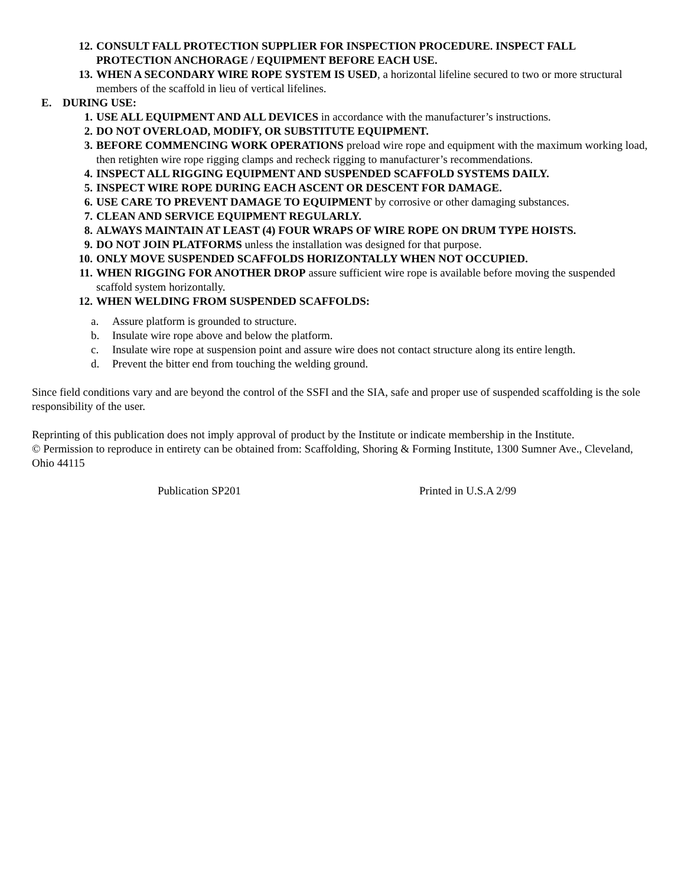12. CONSULT FALL PROTECTION SUPPLIER FOR INSPECTION PROCEDURE. INSPECT FALL PROTECTION ANCHORAGE / EQUIPMENT BEFORE EACH USE.
13. WHEN A SECONDARY WIRE ROPE SYSTEM IS USED, a horizontal lifeline secured to two or more structural members of the scaffold in lieu of vertical lifelines.
E. DURING USE:
1. USE ALL EQUIPMENT AND ALL DEVICES in accordance with the manufacturer’s instructions.
2. DO NOT OVERLOAD, MODIFY, OR SUBSTITUTE EQUIPMENT.
3. BEFORE COMMENCING WORK OPERATIONS preload wire rope and equipment with the maximum working load, then retighten wire rope rigging clamps and recheck rigging to manufacturer’s recommendations.
4. INSPECT ALL RIGGING EQUIPMENT AND SUSPENDED SCAFFOLD SYSTEMS DAILY.
5. INSPECT WIRE ROPE DURING EACH ASCENT OR DESCENT FOR DAMAGE.
6. USE CARE TO PREVENT DAMAGE TO EQUIPMENT by corrosive or other damaging substances.
7. CLEAN AND SERVICE EQUIPMENT REGULARLY.
8. ALWAYS MAINTAIN AT LEAST (4) FOUR WRAPS OF WIRE ROPE ON DRUM TYPE HOISTS.
9. DO NOT JOIN PLATFORMS unless the installation was designed for that purpose.
10. ONLY MOVE SUSPENDED SCAFFOLDS HORIZONTALLY WHEN NOT OCCUPIED.
11. WHEN RIGGING FOR ANOTHER DROP assure sufficient wire rope is available before moving the suspended scaffold system horizontally.
12. WHEN WELDING FROM SUSPENDED SCAFFOLDS:
a. Assure platform is grounded to structure.
b. Insulate wire rope above and below the platform.
c. Insulate wire rope at suspension point and assure wire does not contact structure along its entire length.
d. Prevent the bitter end from touching the welding ground.
Since field conditions vary and are beyond the control of the SSFI and the SIA, safe and proper use of suspended scaffolding is the sole responsibility of the user.
Reprinting of this publication does not imply approval of product by the Institute or indicate membership in the Institute.
© Permission to reproduce in entirety can be obtained from: Scaffolding, Shoring & Forming Institute, 1300 Sumner Ave., Cleveland, Ohio 44115
Publication SP201 Printed in U.S.A 2/99